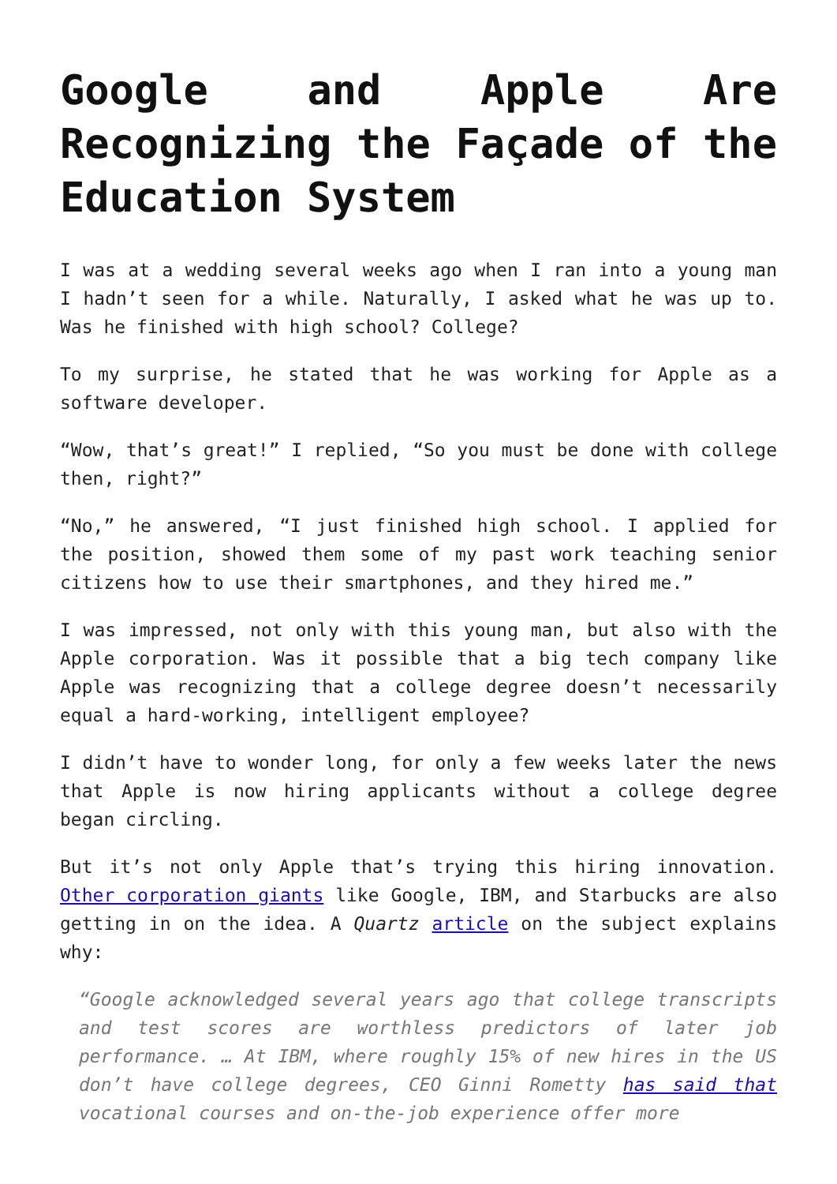Google and Apple Are Recognizing the Façade of the Education System
I was at a wedding several weeks ago when I ran into a young man I hadn’t seen for a while. Naturally, I asked what he was up to. Was he finished with high school? College?
To my surprise, he stated that he was working for Apple as a software developer.
“Wow, that’s great!” I replied, “So you must be done with college then, right?”
“No,” he answered, “I just finished high school. I applied for the position, showed them some of my past work teaching senior citizens how to use their smartphones, and they hired me.”
I was impressed, not only with this young man, but also with the Apple corporation. Was it possible that a big tech company like Apple was recognizing that a college degree doesn’t necessarily equal a hard-working, intelligent employee?
I didn’t have to wonder long, for only a few weeks later the news that Apple is now hiring applicants without a college degree began circling.
But it’s not only Apple that’s trying this hiring innovation. Other corporation giants like Google, IBM, and Starbucks are also getting in on the idea. A Quartz article on the subject explains why:
“Google acknowledged several years ago that college transcripts and test scores are worthless predictors of later job performance. … At IBM, where roughly 15% of new hires in the US don’t have college degrees, CEO Ginni Rometty has said that vocational courses and on-the-job experience offer more